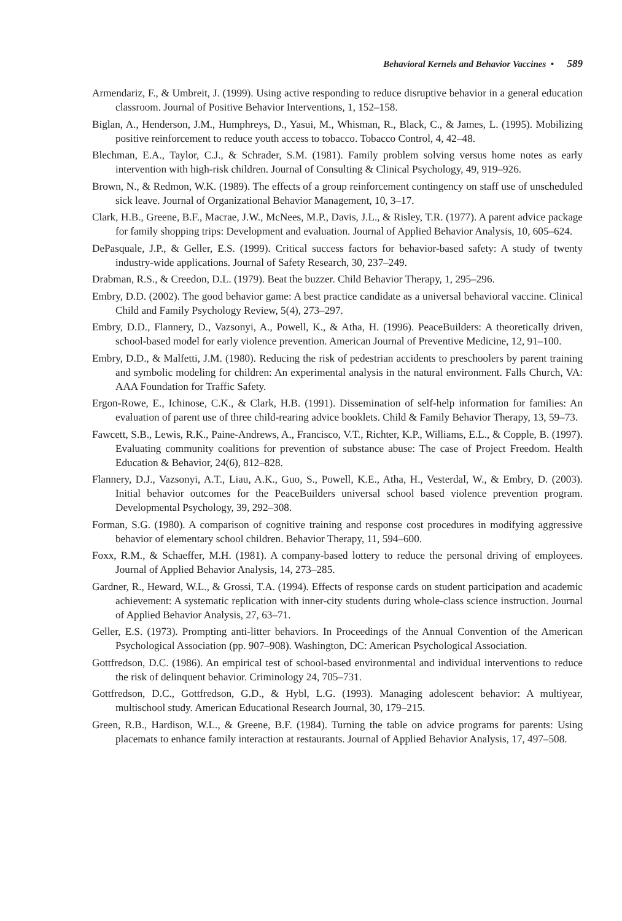Behavioral Kernels and Behavior Vaccines • 589
Armendariz, F., & Umbreit, J. (1999). Using active responding to reduce disruptive behavior in a general education classroom. Journal of Positive Behavior Interventions, 1, 152–158.
Biglan, A., Henderson, J.M., Humphreys, D., Yasui, M., Whisman, R., Black, C., & James, L. (1995). Mobilizing positive reinforcement to reduce youth access to tobacco. Tobacco Control, 4, 42–48.
Blechman, E.A., Taylor, C.J., & Schrader, S.M. (1981). Family problem solving versus home notes as early intervention with high-risk children. Journal of Consulting & Clinical Psychology, 49, 919–926.
Brown, N., & Redmon, W.K. (1989). The effects of a group reinforcement contingency on staff use of unscheduled sick leave. Journal of Organizational Behavior Management, 10, 3–17.
Clark, H.B., Greene, B.F., Macrae, J.W., McNees, M.P., Davis, J.L., & Risley, T.R. (1977). A parent advice package for family shopping trips: Development and evaluation. Journal of Applied Behavior Analysis, 10, 605–624.
DePasquale, J.P., & Geller, E.S. (1999). Critical success factors for behavior-based safety: A study of twenty industry-wide applications. Journal of Safety Research, 30, 237–249.
Drabman, R.S., & Creedon, D.L. (1979). Beat the buzzer. Child Behavior Therapy, 1, 295–296.
Embry, D.D. (2002). The good behavior game: A best practice candidate as a universal behavioral vaccine. Clinical Child and Family Psychology Review, 5(4), 273–297.
Embry, D.D., Flannery, D., Vazsonyi, A., Powell, K., & Atha, H. (1996). PeaceBuilders: A theoretically driven, school-based model for early violence prevention. American Journal of Preventive Medicine, 12, 91–100.
Embry, D.D., & Malfetti, J.M. (1980). Reducing the risk of pedestrian accidents to preschoolers by parent training and symbolic modeling for children: An experimental analysis in the natural environment. Falls Church, VA: AAA Foundation for Traffic Safety.
Ergon-Rowe, E., Ichinose, C.K., & Clark, H.B. (1991). Dissemination of self-help information for families: An evaluation of parent use of three child-rearing advice booklets. Child & Family Behavior Therapy, 13, 59–73.
Fawcett, S.B., Lewis, R.K., Paine-Andrews, A., Francisco, V.T., Richter, K.P., Williams, E.L., & Copple, B. (1997). Evaluating community coalitions for prevention of substance abuse: The case of Project Freedom. Health Education & Behavior, 24(6), 812–828.
Flannery, D.J., Vazsonyi, A.T., Liau, A.K., Guo, S., Powell, K.E., Atha, H., Vesterdal, W., & Embry, D. (2003). Initial behavior outcomes for the PeaceBuilders universal school based violence prevention program. Developmental Psychology, 39, 292–308.
Forman, S.G. (1980). A comparison of cognitive training and response cost procedures in modifying aggressive behavior of elementary school children. Behavior Therapy, 11, 594–600.
Foxx, R.M., & Schaeffer, M.H. (1981). A company-based lottery to reduce the personal driving of employees. Journal of Applied Behavior Analysis, 14, 273–285.
Gardner, R., Heward, W.L., & Grossi, T.A. (1994). Effects of response cards on student participation and academic achievement: A systematic replication with inner-city students during whole-class science instruction. Journal of Applied Behavior Analysis, 27, 63–71.
Geller, E.S. (1973). Prompting anti-litter behaviors. In Proceedings of the Annual Convention of the American Psychological Association (pp. 907–908). Washington, DC: American Psychological Association.
Gottfredson, D.C. (1986). An empirical test of school-based environmental and individual interventions to reduce the risk of delinquent behavior. Criminology 24, 705–731.
Gottfredson, D.C., Gottfredson, G.D., & Hybl, L.G. (1993). Managing adolescent behavior: A multiyear, multischool study. American Educational Research Journal, 30, 179–215.
Green, R.B., Hardison, W.L., & Greene, B.F. (1984). Turning the table on advice programs for parents: Using placemats to enhance family interaction at restaurants. Journal of Applied Behavior Analysis, 17, 497–508.